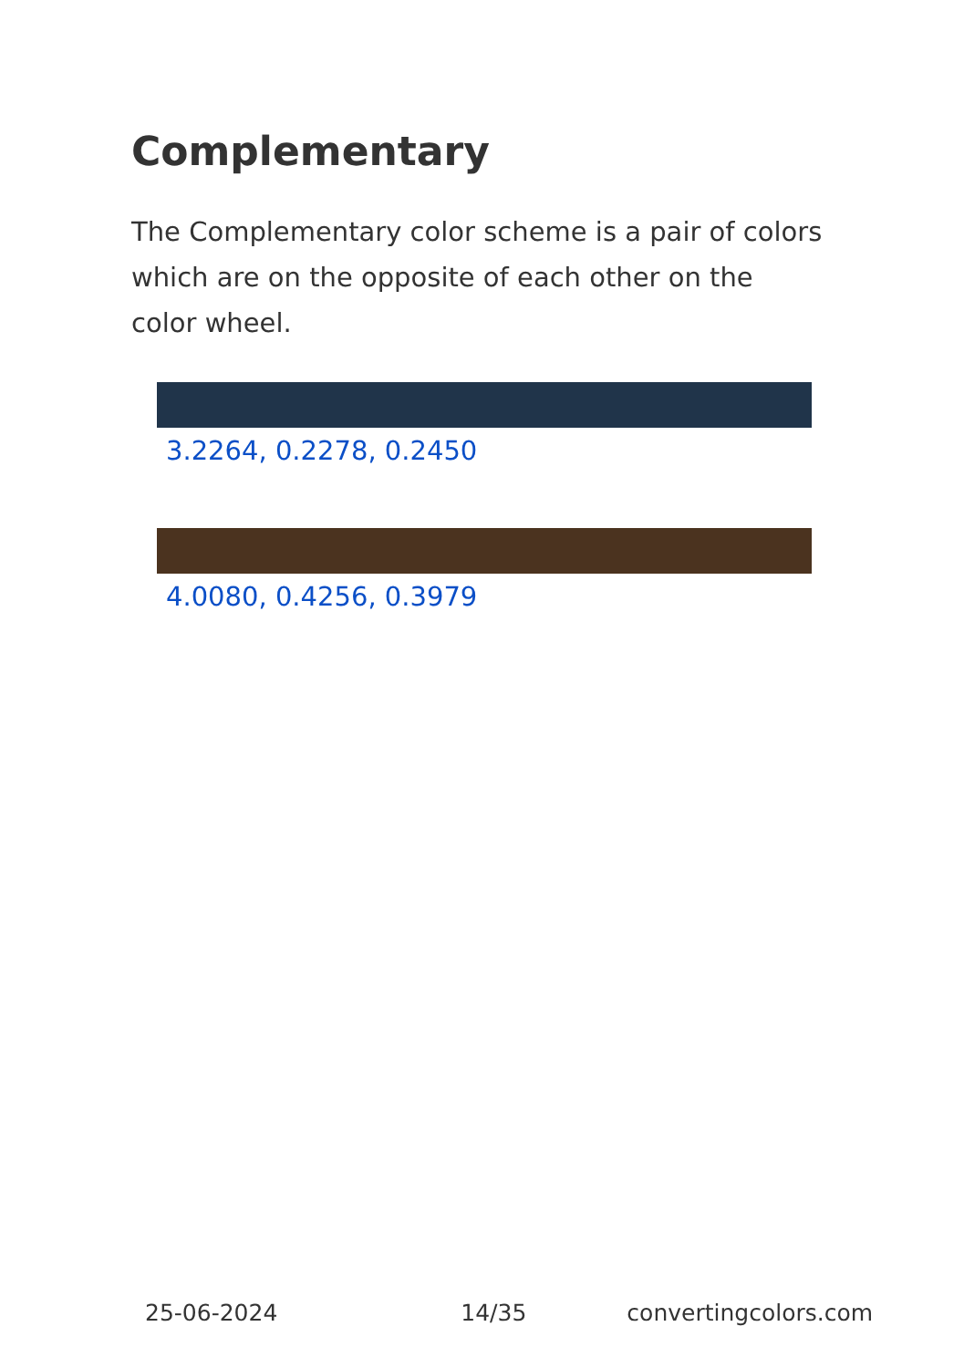Complementary
The Complementary color scheme is a pair of colors which are on the opposite of each other on the color wheel.
3.2264, 0.2278, 0.2450
4.0080, 0.4256, 0.3979
25-06-2024 14/35 convertingcolors.com